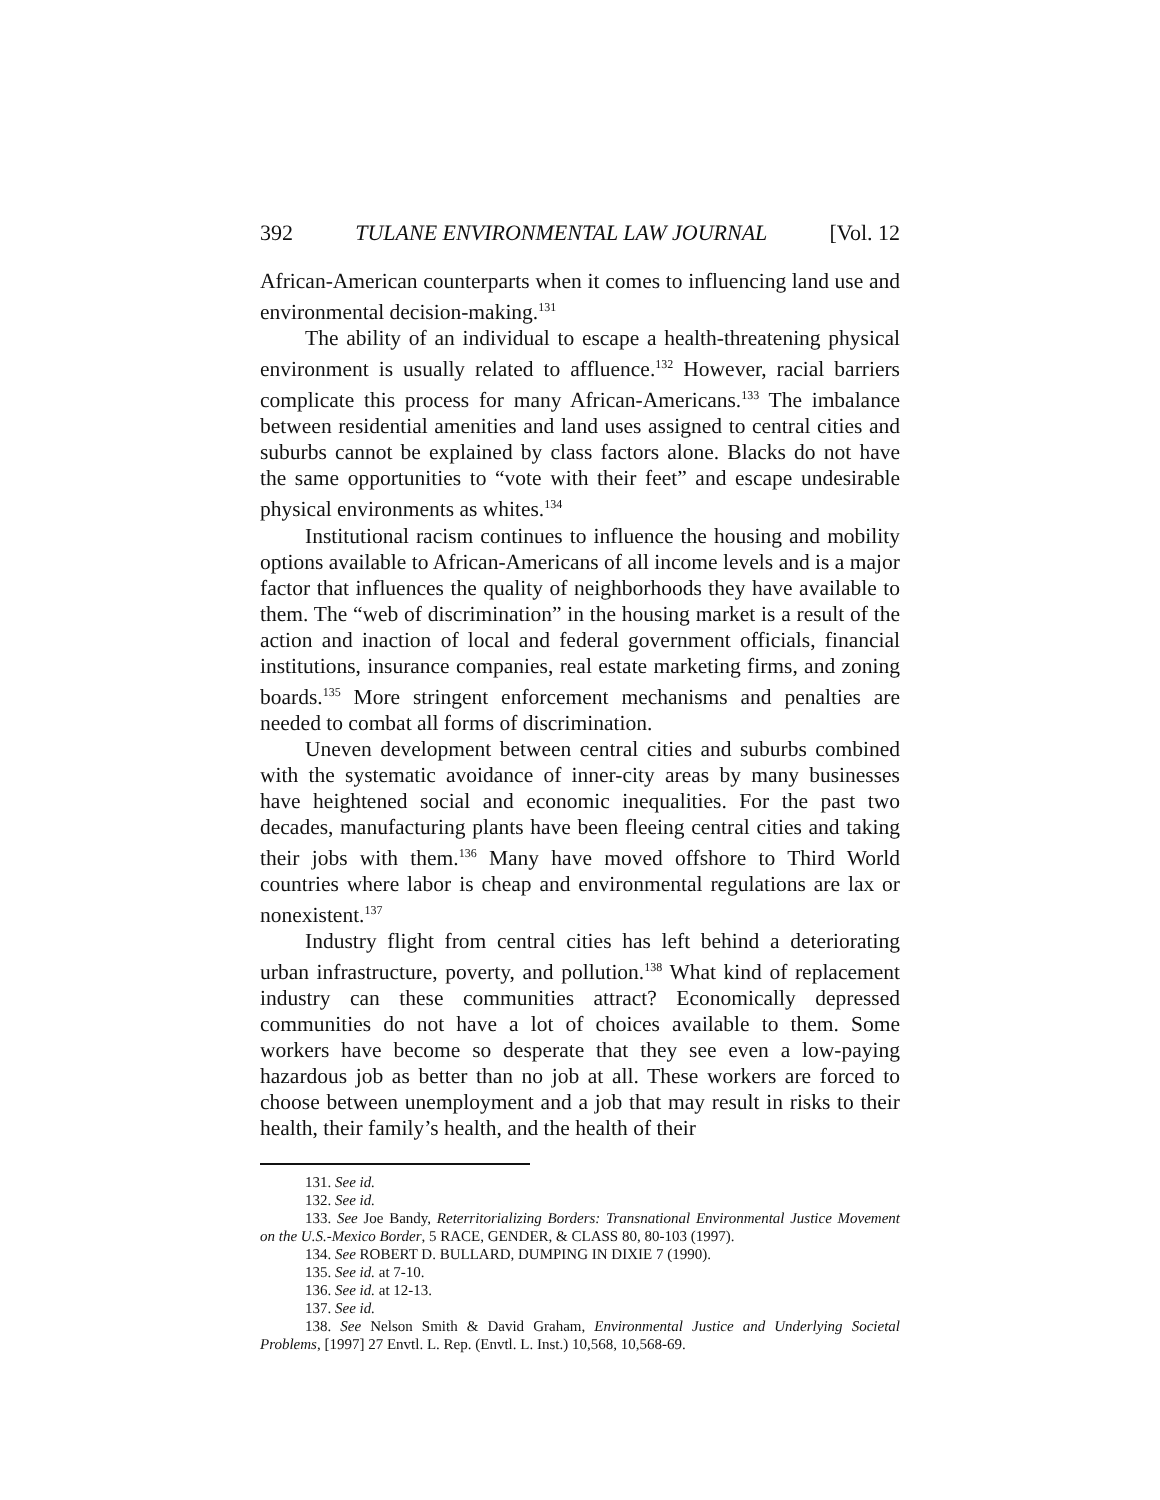392 TULANE ENVIRONMENTAL LAW JOURNAL [Vol. 12
African-American counterparts when it comes to influencing land use and environmental decision-making.<sup>131</sup>
The ability of an individual to escape a health-threatening physical environment is usually related to affluence.<sup>132</sup> However, racial barriers complicate this process for many African-Americans.<sup>133</sup> The imbalance between residential amenities and land uses assigned to central cities and suburbs cannot be explained by class factors alone. Blacks do not have the same opportunities to “vote with their feet” and escape undesirable physical environments as whites.<sup>134</sup>
Institutional racism continues to influence the housing and mobility options available to African-Americans of all income levels and is a major factor that influences the quality of neighborhoods they have available to them. The “web of discrimination” in the housing market is a result of the action and inaction of local and federal government officials, financial institutions, insurance companies, real estate marketing firms, and zoning boards.<sup>135</sup> More stringent enforcement mechanisms and penalties are needed to combat all forms of discrimination.
Uneven development between central cities and suburbs combined with the systematic avoidance of inner-city areas by many businesses have heightened social and economic inequalities. For the past two decades, manufacturing plants have been fleeing central cities and taking their jobs with them.<sup>136</sup> Many have moved offshore to Third World countries where labor is cheap and environmental regulations are lax or nonexistent.<sup>137</sup>
Industry flight from central cities has left behind a deteriorating urban infrastructure, poverty, and pollution.<sup>138</sup> What kind of replacement industry can these communities attract? Economically depressed communities do not have a lot of choices available to them. Some workers have become so desperate that they see even a low-paying hazardous job as better than no job at all. These workers are forced to choose between unemployment and a job that may result in risks to their health, their family’s health, and the health of their
131. See id.
132. See id.
133. See Joe Bandy, Reterritorializing Borders: Transnational Environmental Justice Movement on the U.S.-Mexico Border, 5 RACE, GENDER, & CLASS 80, 80-103 (1997).
134. See ROBERT D. BULLARD, DUMPING IN DIXIE 7 (1990).
135. See id. at 7-10.
136. See id. at 12-13.
137. See id.
138. See Nelson Smith & David Graham, Environmental Justice and Underlying Societal Problems, [1997] 27 Envtl. L. Rep. (Envtl. L. Inst.) 10,568, 10,568-69.